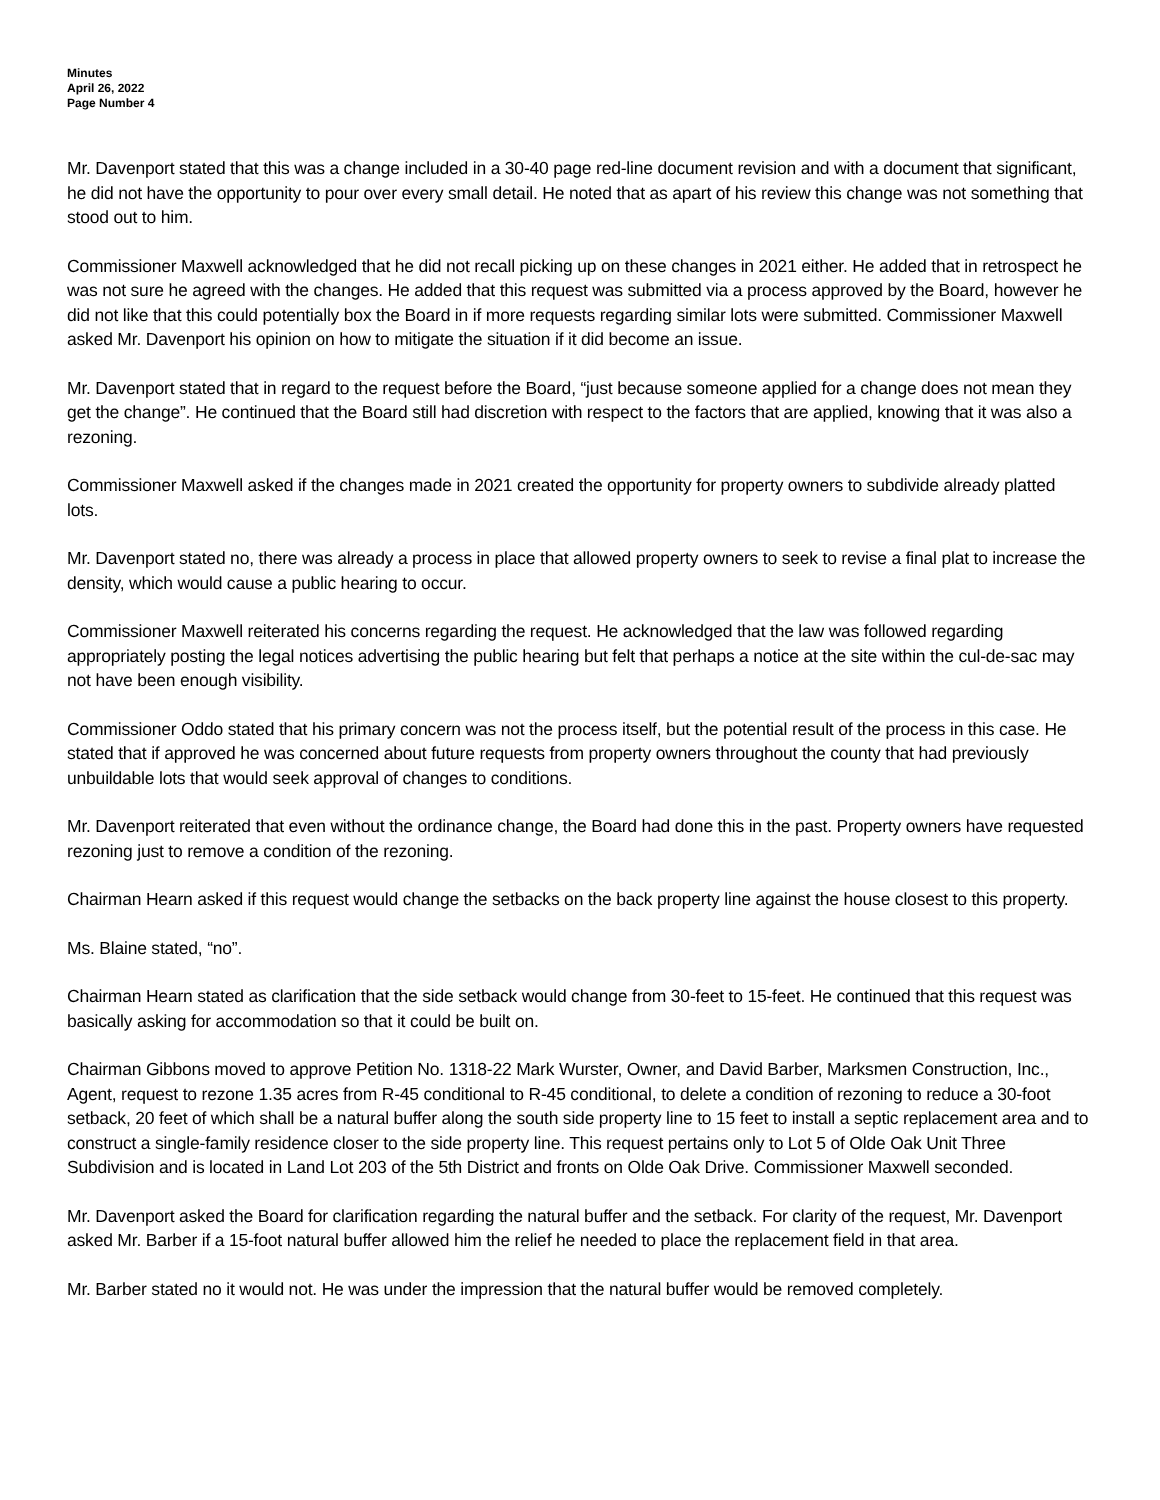Minutes
April 26, 2022
Page Number 4
Mr. Davenport stated that this was a change included in a 30-40 page red-line document revision and with a document that significant, he did not have the opportunity to pour over every small detail. He noted that as apart of his review this change was not something that stood out to him.
Commissioner Maxwell acknowledged that he did not recall picking up on these changes in 2021 either. He added that in retrospect he was not sure he agreed with the changes. He added that this request was submitted via a process approved by the Board, however he did not like that this could potentially box the Board in if more requests regarding similar lots were submitted. Commissioner Maxwell asked Mr. Davenport his opinion on how to mitigate the situation if it did become an issue.
Mr. Davenport stated that in regard to the request before the Board, “just because someone applied for a change does not mean they get the change”. He continued that the Board still had discretion with respect to the factors that are applied, knowing that it was also a rezoning.
Commissioner Maxwell asked if the changes made in 2021 created the opportunity for property owners to subdivide already platted lots.
Mr. Davenport stated no, there was already a process in place that allowed property owners to seek to revise a final plat to increase the density, which would cause a public hearing to occur.
Commissioner Maxwell reiterated his concerns regarding the request. He acknowledged that the law was followed regarding appropriately posting the legal notices advertising the public hearing but felt that perhaps a notice at the site within the cul-de-sac may not have been enough visibility.
Commissioner Oddo stated that his primary concern was not the process itself, but the potential result of the process in this case. He stated that if approved he was concerned about future requests from property owners throughout the county that had previously unbuildable lots that would seek approval of changes to conditions.
Mr. Davenport reiterated that even without the ordinance change, the Board had done this in the past. Property owners have requested rezoning just to remove a condition of the rezoning.
Chairman Hearn asked if this request would change the setbacks on the back property line against the house closest to this property.
Ms. Blaine stated, “no”.
Chairman Hearn stated as clarification that the side setback would change from 30-feet to 15-feet. He continued that this request was basically asking for accommodation so that it could be built on.
Chairman Gibbons moved to approve Petition No. 1318-22 Mark Wurster, Owner, and David Barber, Marksmen Construction, Inc., Agent, request to rezone 1.35 acres from R-45 conditional to R-45 conditional, to delete a condition of rezoning to reduce a 30-foot setback, 20 feet of which shall be a natural buffer along the south side property line to 15 feet to install a septic replacement area and to construct a single-family residence closer to the side property line. This request pertains only to Lot 5 of Olde Oak Unit Three Subdivision and is located in Land Lot 203 of the 5th District and fronts on Olde Oak Drive. Commissioner Maxwell seconded.
Mr. Davenport asked the Board for clarification regarding the natural buffer and the setback. For clarity of the request, Mr. Davenport asked Mr. Barber if a 15-foot natural buffer allowed him the relief he needed to place the replacement field in that area.
Mr. Barber stated no it would not. He was under the impression that the natural buffer would be removed completely.